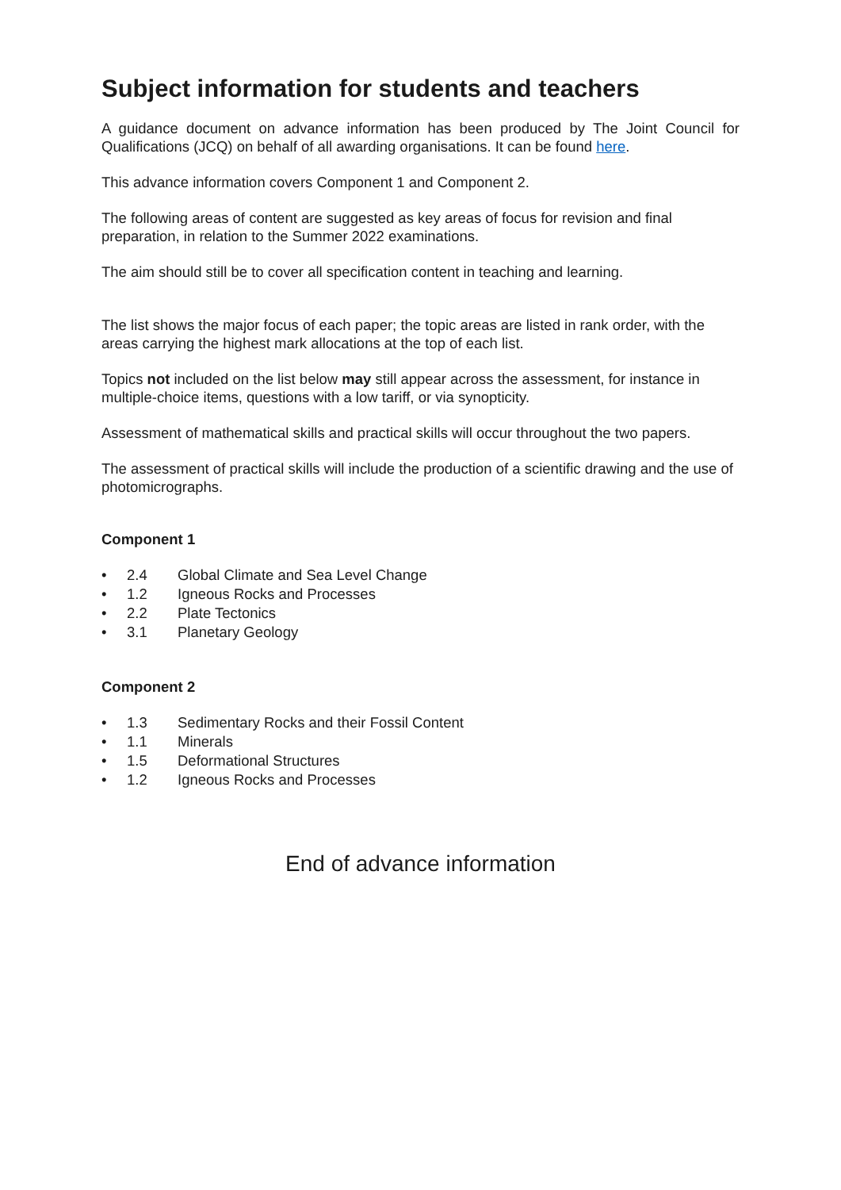Subject information for students and teachers
A guidance document on advance information has been produced by The Joint Council for Qualifications (JCQ) on behalf of all awarding organisations. It can be found here.
This advance information covers Component 1 and Component 2.
The following areas of content are suggested as key areas of focus for revision and final preparation, in relation to the Summer 2022 examinations.
The aim should still be to cover all specification content in teaching and learning.
The list shows the major focus of each paper; the topic areas are listed in rank order, with the areas carrying the highest mark allocations at the top of each list.
Topics not included on the list below may still appear across the assessment, for instance in multiple-choice items, questions with a low tariff, or via synopticity.
Assessment of mathematical skills and practical skills will occur throughout the two papers.
The assessment of practical skills will include the production of a scientific drawing and the use of photomicrographs.
Component 1
• 2.4 Global Climate and Sea Level Change
• 1.2 Igneous Rocks and Processes
• 2.2 Plate Tectonics
• 3.1 Planetary Geology
Component 2
• 1.3 Sedimentary Rocks and their Fossil Content
• 1.1 Minerals
• 1.5 Deformational Structures
• 1.2 Igneous Rocks and Processes
End of advance information